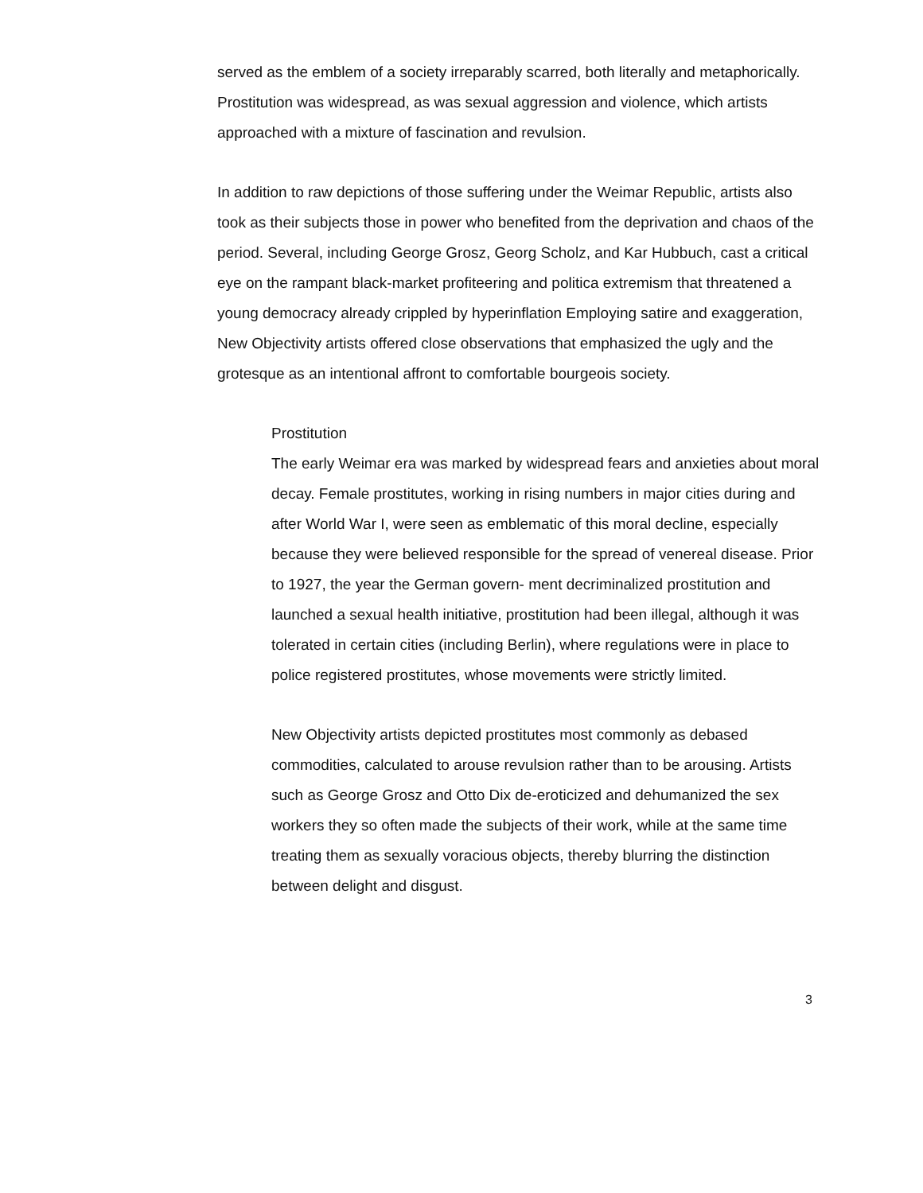served as the emblem of a society irreparably scarred, both literally and metaphorically. Prostitution was widespread, as was sexual aggression and violence, which artists approached with a mixture of fascination and revulsion.
In addition to raw depictions of those suffering under the Weimar Republic, artists also took as their subjects those in power who benefited from the deprivation and chaos of the period. Several, including George Grosz, Georg Scholz, and Kar Hubbuch, cast a critical eye on the rampant black-market profiteering and politica extremism that threatened a young democracy already crippled by hyperinflation Employing satire and exaggeration, New Objectivity artists offered close observations that emphasized the ugly and the grotesque as an intentional affront to comfortable bourgeois society.
Prostitution
The early Weimar era was marked by widespread fears and anxieties about moral decay. Female prostitutes, working in rising numbers in major cities during and after World War I, were seen as emblematic of this moral decline, especially because they were believed responsible for the spread of venereal disease. Prior to 1927, the year the German govern- ment decriminalized prostitution and launched a sexual health initiative, prostitution had been illegal, although it was tolerated in certain cities (including Berlin), where regulations were in place to police registered prostitutes, whose movements were strictly limited.
New Objectivity artists depicted prostitutes most commonly as debased commodities, calculated to arouse revulsion rather than to be arousing. Artists such as George Grosz and Otto Dix de-eroticized and dehumanized the sex workers they so often made the subjects of their work, while at the same time treating them as sexually voracious objects, thereby blurring the distinction between delight and disgust.
3